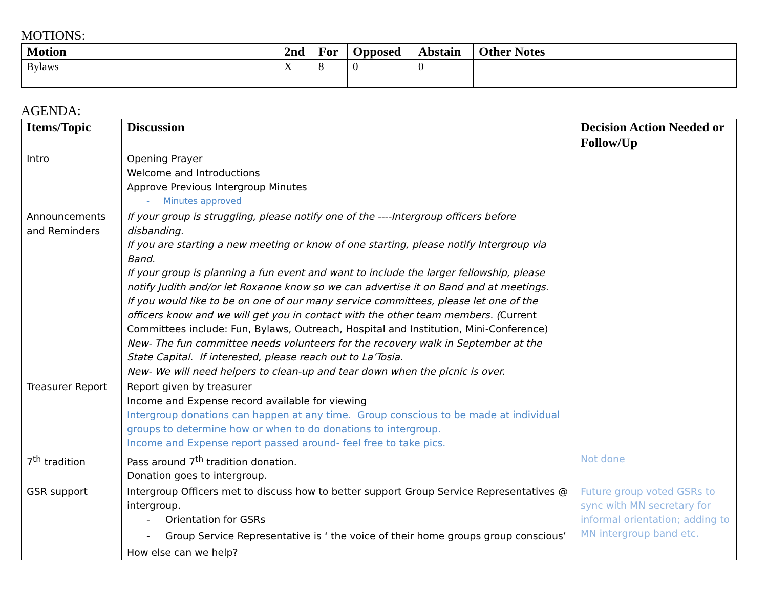MOTIONS:
| Motion | 2nd | For | Opposed | Abstain | Other Notes |
| --- | --- | --- | --- | --- | --- |
| Bylaws | X | 8 | 0 | 0 | |
AGENDA:
| Items/Topic | Discussion | Decision Action Needed or Follow/Up |
| --- | --- | --- |
| Intro | Opening Prayer Welcome and Introductions Approve Previous Intergroup Minutes - Minutes approved | |
| Announcements and Reminders | If your group is struggling, please notify one of the ----Intergroup officers before disbanding. If you are starting a new meeting or know of one starting, please notify Intergroup via Band. If your group is planning a fun event and want to include the larger fellowship, please notify Judith and/or let Roxanne know so we can advertise it on Band and at meetings. If you would like to be on one of our many service committees, please let one of the officers know and we will get you in contact with the other team members. ( Current Committees include: Fun, Bylaws, Outreach, Hospital and Institution, Mini-Conference) New- The fun committee needs volunteers for the recovery walk in September at the State Capital. If interested, please reach out to La’Tosia. New- We will need helpers to clean-up and tear down when the picnic is over. | |
| Treasurer Report | Report given by treasurer Income and Expense record available for viewing Intergroup donations can happen at any time. Group conscious to be made at individual groups to determine how or when to do donations to intergroup. Income and Expense report passed around- feel free to take pics. | |
| 7<sup>th</sup> tradition | Pass around 7<sup>th</sup> tradition donation. Donation goes to intergroup. | Not done |
| GSR support | Intergroup Officers met to discuss how to better support Group Service Representatives @ intergroup. - Orientation for GSRs - Group Service Representative is ‘ the voice of their home groups group conscious’ How else can we help? | Future group voted GSRs to sync with MN secretary for informal orientation; adding to MN intergroup band etc. |